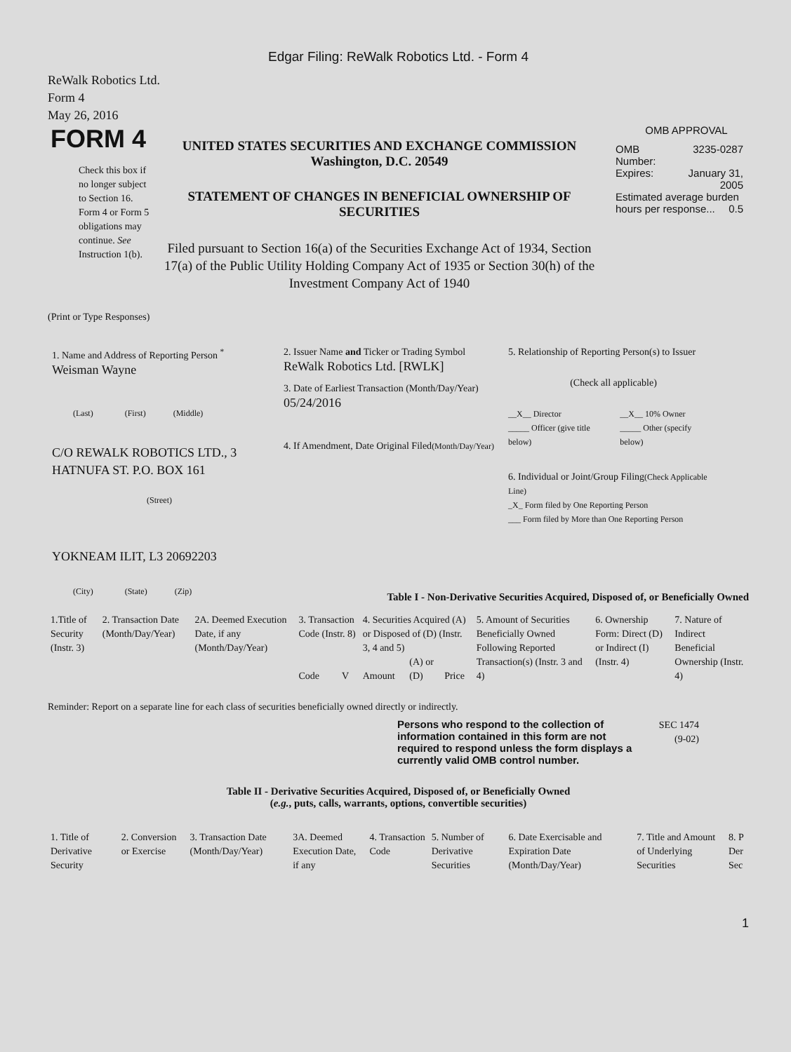Edgar Filing: ReWalk Robotics Ltd. - Form 4
ReWalk Robotics Ltd.
Form 4
May 26, 2016
FORM 4
Check this box if no longer subject to Section 16. Form 4 or Form 5 obligations may continue. See Instruction 1(b).
UNITED STATES SECURITIES AND EXCHANGE COMMISSION
Washington, D.C. 20549
STATEMENT OF CHANGES IN BENEFICIAL OWNERSHIP OF SECURITIES
Filed pursuant to Section 16(a) of the Securities Exchange Act of 1934, Section 17(a) of the Public Utility Holding Company Act of 1935 or Section 30(h) of the Investment Company Act of 1940
OMB APPROVAL
| OMB Number: | 3235-0287 |
| Expires: | January 31, 2005 |
| Estimated average burden hours per response... 0.5 | |
(Print or Type Responses)
1. Name and Address of Reporting Person <sup>*</sup>
Weisman Wayne
(Last) (First) (Middle)
C/O REWALK ROBOTICS LTD., 3 HATNUFA ST. P.O. BOX 161
(Street)
YOKNEAM ILIT, L3 20692203
(City) (State) (Zip)
2. Issuer Name and Ticker or Trading Symbol
ReWalk Robotics Ltd. [RWLK]
3. Date of Earliest Transaction (Month/Day/Year)
05/24/2016
4. If Amendment, Date Original Filed(Month/Day/Year)
5. Relationship of Reporting Person(s) to Issuer
(Check all applicable)
| __X__ Director | __X__ 10% Owner |
| _____ Officer (give title below) | _____ Other (specify below) |
6. Individual or Joint/Group Filing(Check Applicable Line)
_X_ Form filed by One Reporting Person
___ Form filed by More than One Reporting Person
Table I - Non-Derivative Securities Acquired, Disposed of, or Beneficially Owned
| 1.Title of Security (Instr. 3) | 2. Transaction Date (Month/Day/Year) | 2A. Deemed Execution Date, if any (Month/Day/Year) | 3. Transaction Code (Instr. 8) | | 4. Securities Acquired (A) or Disposed of (D) (Instr. 3, 4 and 5) | | | 5. Amount of Securities Beneficially Owned Following Reported Transaction(s) (Instr. 3 and 4) | 6. Ownership Form: Direct (D) or Indirect (I) (Instr. 4) | 7. Nature of Indirect Beneficial Ownership (Instr. 4) |
| --- | --- | --- | --- | --- | --- | --- | --- | --- | --- | --- |
| | | | Code | V | Amount | (A) or (D) | Price | | | |
Reminder: Report on a separate line for each class of securities beneficially owned directly or indirectly.
Persons who respond to the collection of information contained in this form are not required to respond unless the form displays a currently valid OMB control number.
SEC 1474
(9-02)
Table II - Derivative Securities Acquired, Disposed of, or Beneficially Owned
(e.g., puts, calls, warrants, options, convertible securities)
| 1. Title of Derivative Security | 2. Conversion or Exercise | 3. Transaction Date (Month/Day/Year) | 3A. Deemed Execution Date, if any | 4. Transaction Code | 5. Number of Derivative Securities | 6. Date Exercisable and Expiration Date (Month/Day/Year) | 7. Title and Amount of Underlying Securities | 8. P Der Sec |
| --- | --- | --- | --- | --- | --- | --- | --- | --- |
1